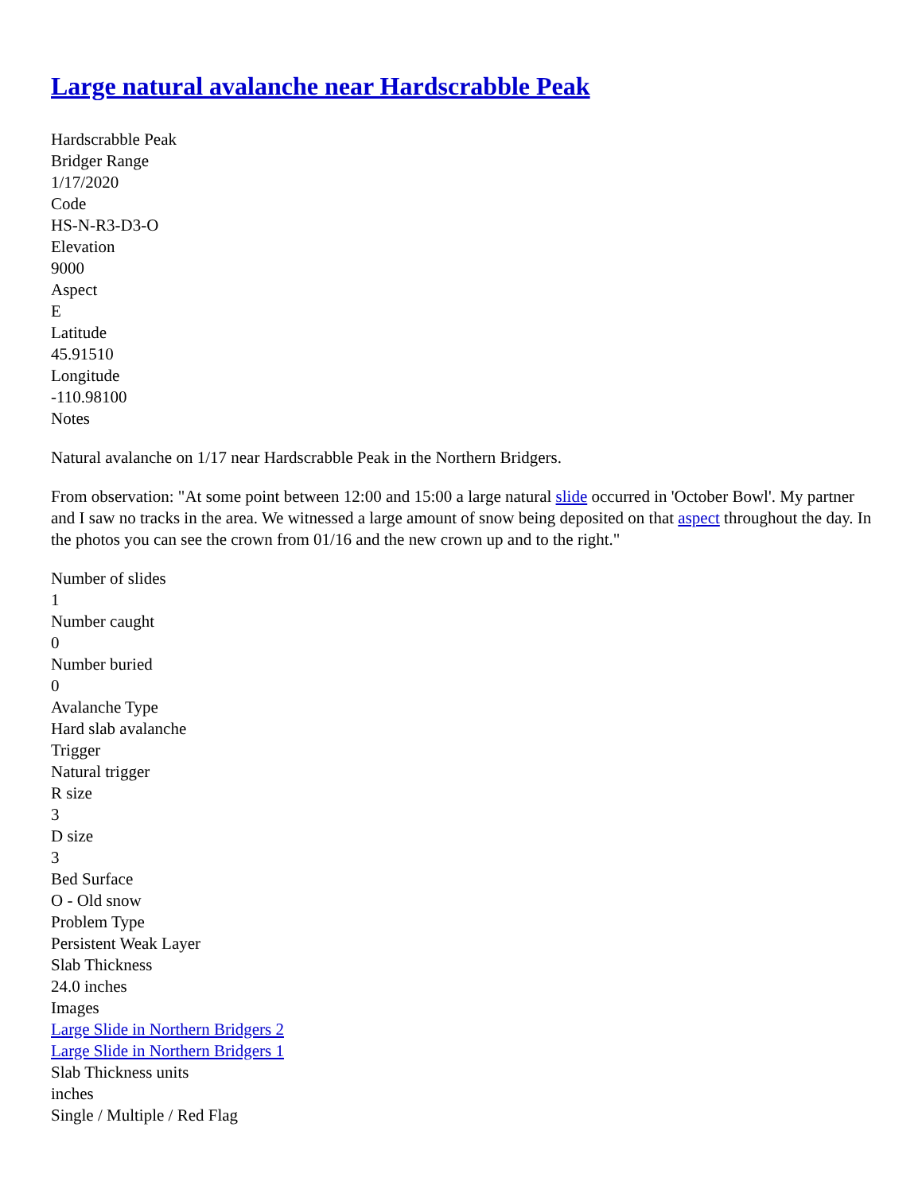Large natural avalanche near Hardscrabble Peak
Hardscrabble Peak
Bridger Range
1/17/2020
Code
HS-N-R3-D3-O
Elevation
9000
Aspect
E
Latitude
45.91510
Longitude
-110.98100
Notes
Natural avalanche on 1/17 near Hardscrabble Peak in the Northern Bridgers.
From observation: "At some point between 12:00 and 15:00 a large natural slide occurred in 'October Bowl'. My partner and I saw no tracks in the area. We witnessed a large amount of snow being deposited on that aspect throughout the day. In the photos you can see the crown from 01/16 and the new crown up and to the right."
Number of slides
1
Number caught
0
Number buried
0
Avalanche Type
Hard slab avalanche
Trigger
Natural trigger
R size
3
D size
3
Bed Surface
O - Old snow
Problem Type
Persistent Weak Layer
Slab Thickness
24.0 inches
Images
Large Slide in Northern Bridgers 2
Large Slide in Northern Bridgers 1
Slab Thickness units
inches
Single / Multiple / Red Flag